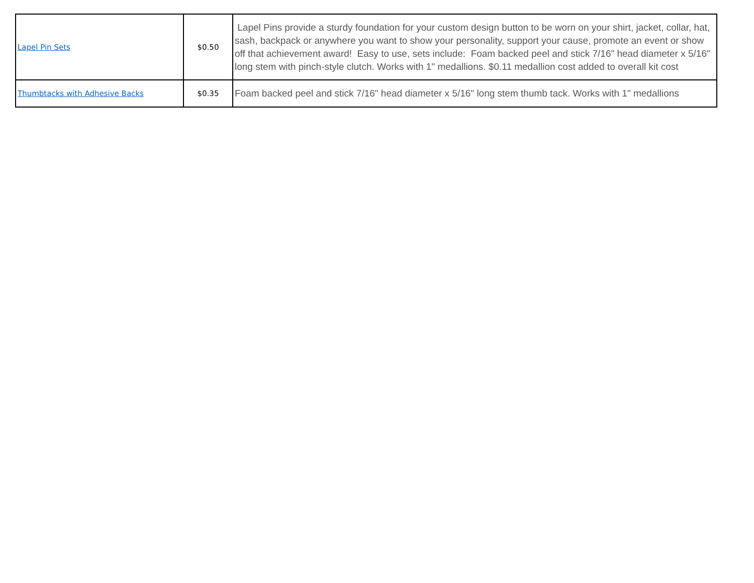| Lapel Pin Sets | $0.50 | Lapel Pins provide a sturdy foundation for your custom design button to be worn on your shirt, jacket, collar, hat, sash, backpack or anywhere you want to show your personality, support your cause, promote an event or show off that achievement award! Easy to use, sets include: Foam backed peel and stick 7/16" head diameter x 5/16" long stem with pinch-style clutch. Works with 1" medallions. $0.11 medallion cost added to overall kit cost |
| Thumbtacks with Adhesive Backs | $0.35 | Foam backed peel and stick 7/16" head diameter x 5/16" long stem thumb tack. Works with 1" medallions |